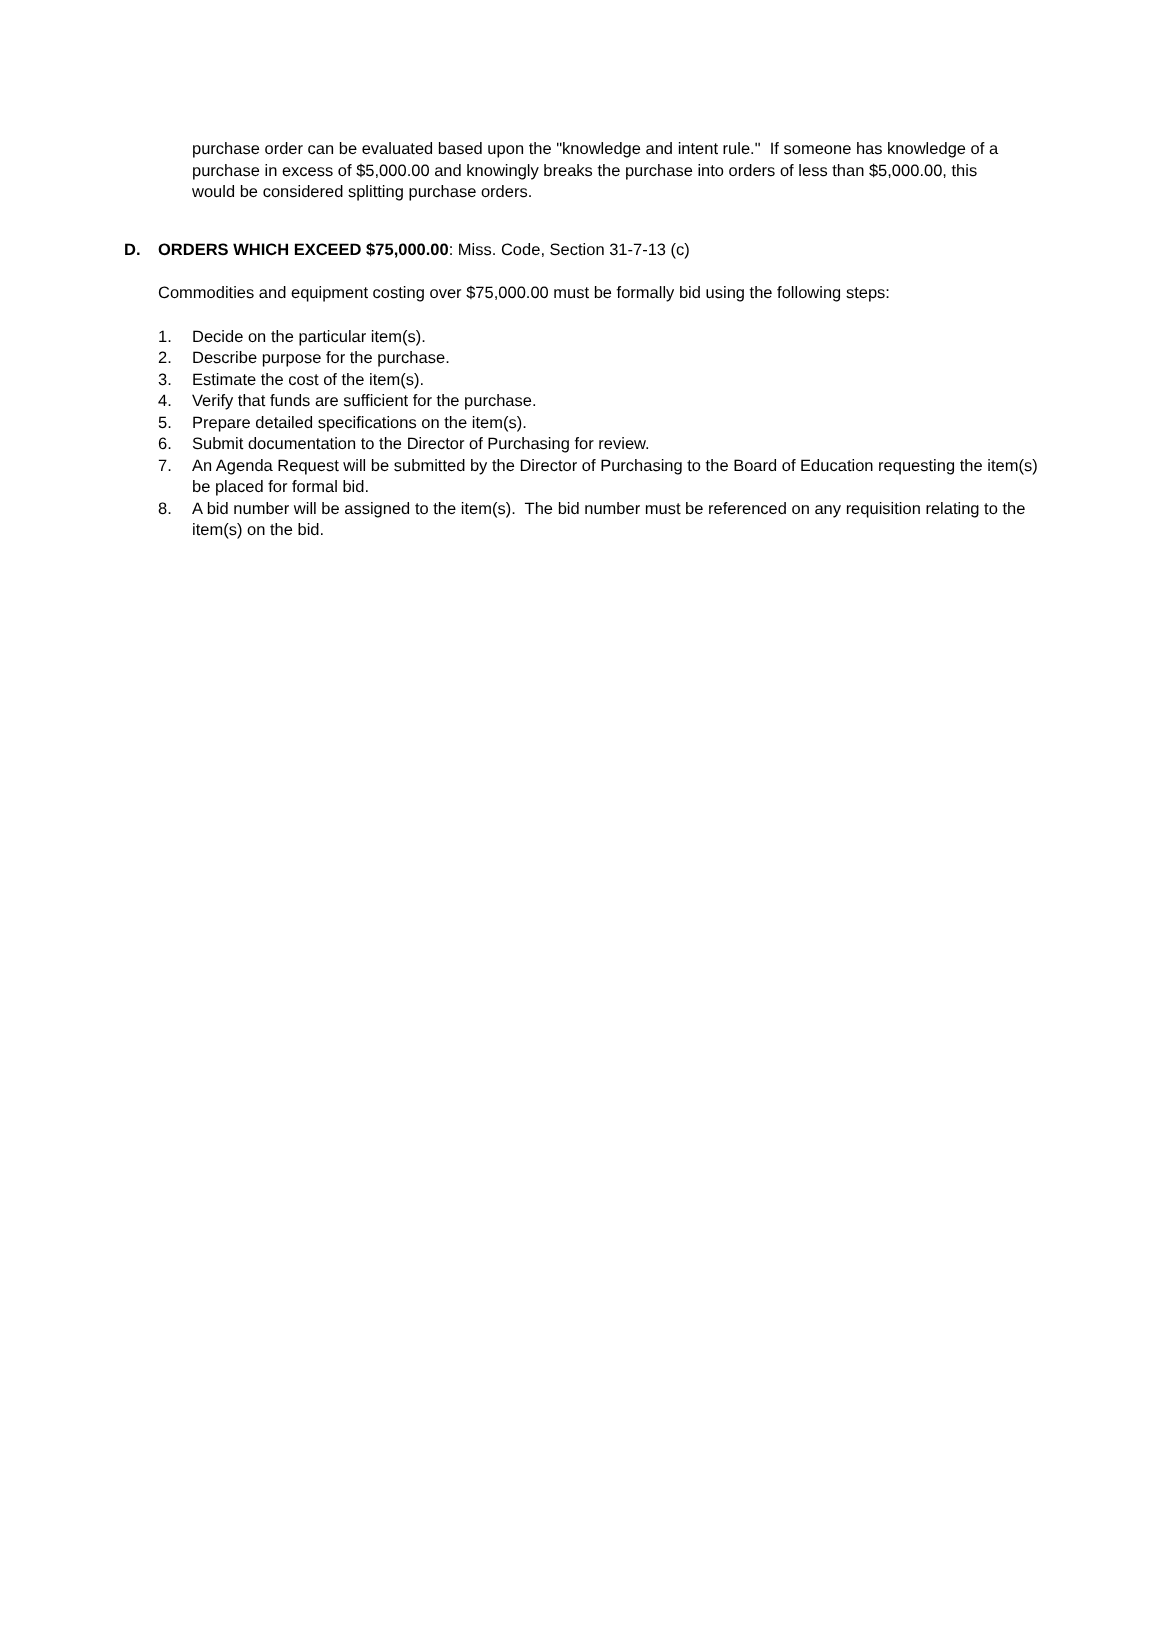purchase order can be evaluated based upon the "knowledge and intent rule." If someone has knowledge of a purchase in excess of $5,000.00 and knowingly breaks the purchase into orders of less than $5,000.00, this would be considered splitting purchase orders.
D. ORDERS WHICH EXCEED $75,000.00: Miss. Code, Section 31-7-13 (c)
Commodities and equipment costing over $75,000.00 must be formally bid using the following steps:
1. Decide on the particular item(s).
2. Describe purpose for the purchase.
3. Estimate the cost of the item(s).
4. Verify that funds are sufficient for the purchase.
5. Prepare detailed specifications on the item(s).
6. Submit documentation to the Director of Purchasing for review.
7. An Agenda Request will be submitted by the Director of Purchasing to the Board of Education requesting the item(s) be placed for formal bid.
8. A bid number will be assigned to the item(s). The bid number must be referenced on any requisition relating to the item(s) on the bid.